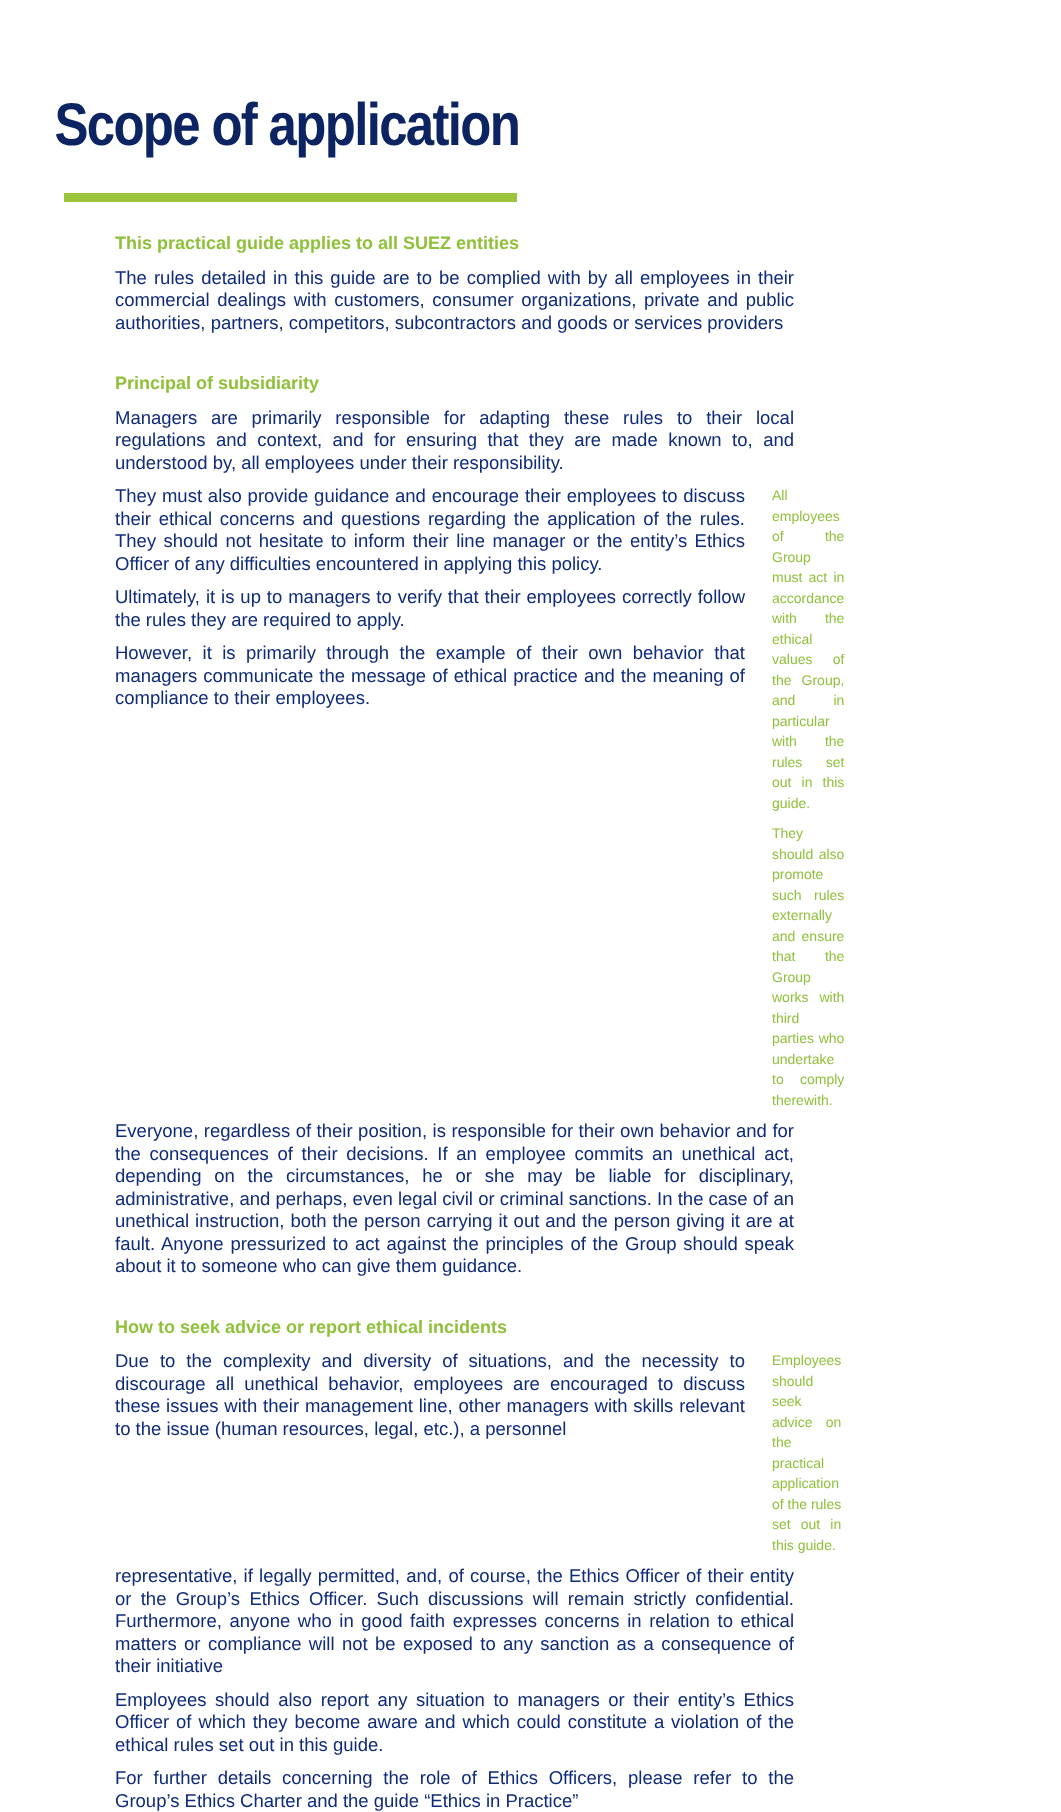Scope of application
This practical guide applies to all SUEZ entities
The rules detailed in this guide are to be complied with by all employees in their commercial dealings with customers, consumer organizations, private and public authorities, partners, competitors, subcontractors and goods or services providers
Principal of subsidiarity
Managers are primarily responsible for adapting these rules to their local regulations and context, and for ensuring that they are made known to, and understood by, all employees under their responsibility.
They must also provide guidance and encourage their employees to discuss their ethical concerns and questions regarding the application of the rules. They should not hesitate to inform their line manager or the entity’s Ethics Officer of any difficulties encountered in applying this policy.
Ultimately, it is up to managers to verify that their employees correctly follow the rules they are required to apply.
However, it is primarily through the example of their own behavior that managers communicate the message of ethical practice and the meaning of compliance to their employees.
All employees of the Group must act in accordance with the ethical values of the Group, and in particular with the rules set out in this guide.
They should also promote such rules externally and ensure that the Group works with third parties who undertake to comply therewith.
Everyone, regardless of their position, is responsible for their own behavior and for the consequences of their decisions. If an employee commits an unethical act, depending on the circumstances, he or she may be liable for disciplinary, administrative, and perhaps, even legal civil or criminal sanctions. In the case of an unethical instruction, both the person carrying it out and the person giving it are at fault. Anyone pressurized to act against the principles of the Group should speak about it to someone who can give them guidance.
How to seek advice or report ethical incidents
Due to the complexity and diversity of situations, and the necessity to discourage all unethical behavior, employees are encouraged to discuss these issues with their management line, other managers with skills relevant to the issue (human resources, legal, etc.), a personnel
Employees should seek advice on the practical application of the rules set out in this guide.
representative, if legally permitted, and, of course, the Ethics Officer of their entity or the Group’s Ethics Officer. Such discussions will remain strictly confidential. Furthermore, anyone who in good faith expresses concerns in relation to ethical matters or compliance will not be exposed to any sanction as a consequence of their initiative
Employees should also report any situation to managers or their entity’s Ethics Officer of which they become aware and which could constitute a violation of the ethical rules set out in this guide.
For further details concerning the role of Ethics Officers, please refer to the Group’s Ethics Charter and the guide “Ethics in Practice”